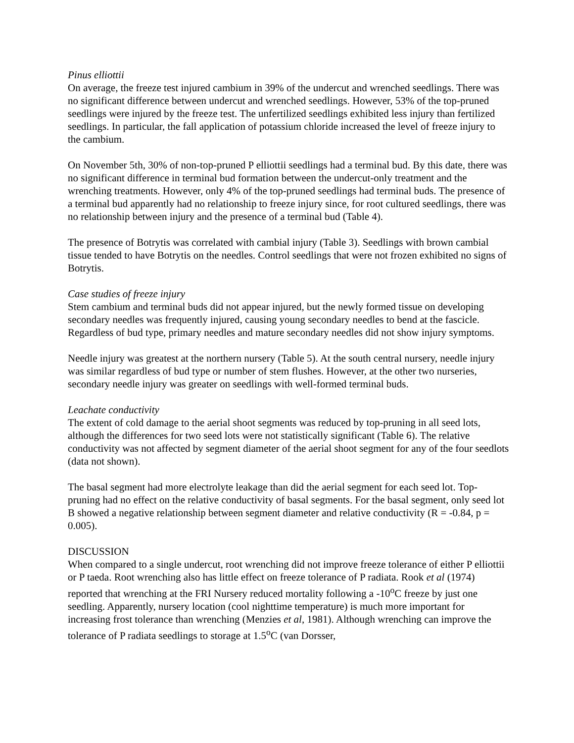Pinus elliottii
On average, the freeze test injured cambium in 39% of the undercut and wrenched seedlings. There was no significant difference between undercut and wrenched seedlings. However, 53% of the top-pruned seedlings were injured by the freeze test. The unfertilized seedlings exhibited less injury than fertilized seedlings. In particular, the fall application of potassium chloride increased the level of freeze injury to the cambium.
On November 5th, 30% of non-top-pruned P elliottii seedlings had a terminal bud. By this date, there was no significant difference in terminal bud formation between the undercut-only treatment and the wrenching treatments. However, only 4% of the top-pruned seedlings had terminal buds. The presence of a terminal bud apparently had no relationship to freeze injury since, for root cultured seedlings, there was no relationship between injury and the presence of a terminal bud (Table 4).
The presence of Botrytis was correlated with cambial injury (Table 3). Seedlings with brown cambial tissue tended to have Botrytis on the needles. Control seedlings that were not frozen exhibited no signs of Botrytis.
Case studies of freeze injury
Stem cambium and terminal buds did not appear injured, but the newly formed tissue on developing secondary needles was frequently injured, causing young secondary needles to bend at the fascicle. Regardless of bud type, primary needles and mature secondary needles did not show injury symptoms.
Needle injury was greatest at the northern nursery (Table 5). At the south central nursery, needle injury was similar regardless of bud type or number of stem flushes. However, at the other two nurseries, secondary needle injury was greater on seedlings with well-formed terminal buds.
Leachate conductivity
The extent of cold damage to the aerial shoot segments was reduced by top-pruning in all seed lots, although the differences for two seed lots were not statistically significant (Table 6). The relative conductivity was not affected by segment diameter of the aerial shoot segment for any of the four seedlots (data not shown).
The basal segment had more electrolyte leakage than did the aerial segment for each seed lot. Top-pruning had no effect on the relative conductivity of basal segments. For the basal segment, only seed lot B showed a negative relationship between segment diameter and relative conductivity (R = -0.84, p = 0.005).
DISCUSSION
When compared to a single undercut, root wrenching did not improve freeze tolerance of either P elliottii or P taeda. Root wrenching also has little effect on freeze tolerance of P radiata. Rook et al (1974) reported that wrenching at the FRI Nursery reduced mortality following a -10<sup>o</sup>C freeze by just one seedling. Apparently, nursery location (cool nighttime temperature) is much more important for increasing frost tolerance than wrenching (Menzies et al, 1981). Although wrenching can improve the tolerance of P radiata seedlings to storage at 1.5<sup>o</sup>C (van Dorsser,